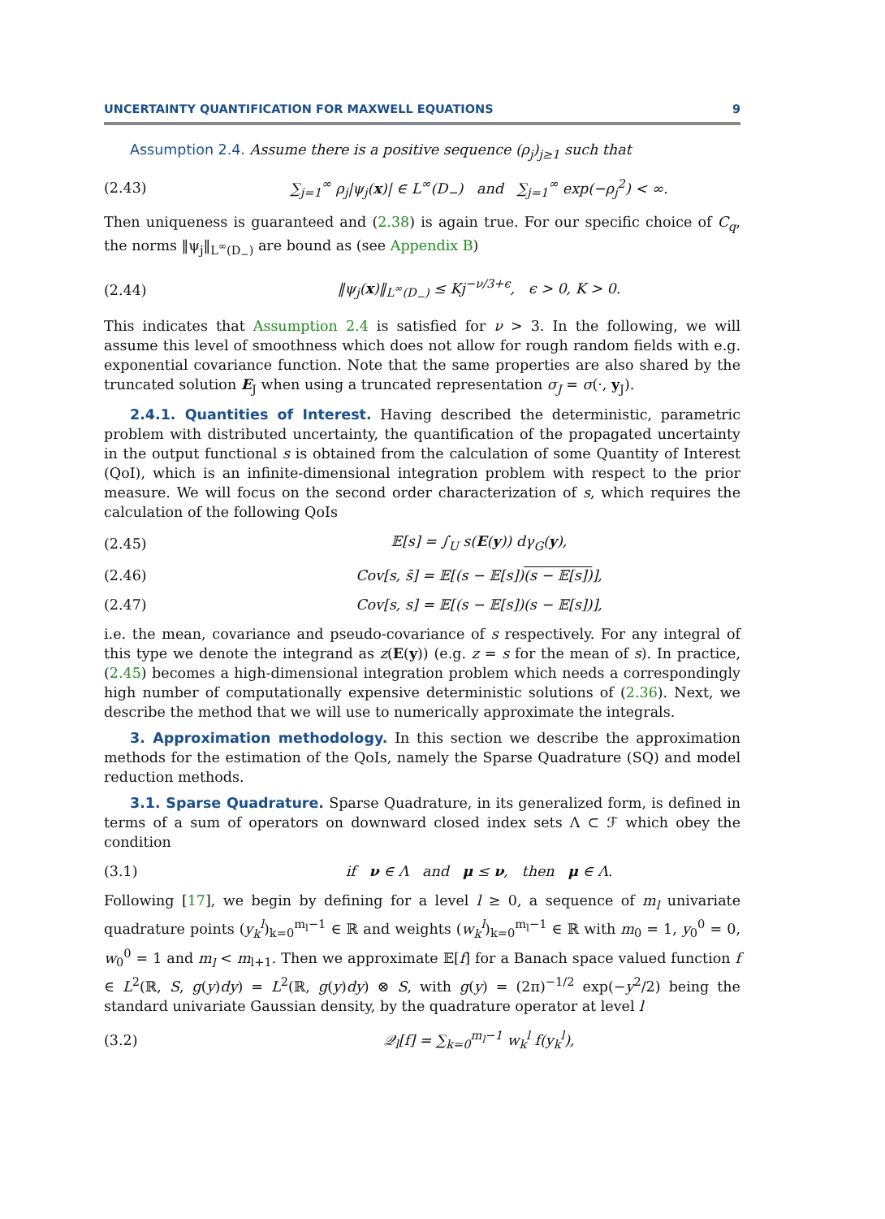UNCERTAINTY QUANTIFICATION FOR MAXWELL EQUATIONS 9
Assumption 2.4. Assume there is a positive sequence (ρ<sub>j</sub>)<sub>j≥1</sub> such that
(2.43) ∑<sub>j=1</sub><sup>∞</sup> ρ<sub>j</sub>|ψ<sub>j</sub>(x)| ∈ L<sup>∞</sup>(D<sub>−</sub>) and ∑<sub>j=1</sub><sup>∞</sup> exp(−ρ<sub>j</sub><sup>2</sup>) < ∞.
Then uniqueness is guaranteed and (2.38) is again true. For our specific choice of C<sub>q</sub>, the norms ‖ψ<sub>j</sub>‖<sub>L<sup>∞</sup>(D<sub>−</sub>)</sub> are bound as (see Appendix B)
(2.44) ‖ψ<sub>j</sub>(x)‖<sub>L<sup>∞</sup>(D<sub>−</sub>)</sub> ≤ Kj<sup>−ν/3+ϵ</sup>, ϵ > 0, K > 0.
This indicates that Assumption 2.4 is satisfied for ν > 3. In the following, we will assume this level of smoothness which does not allow for rough random fields with e.g. exponential covariance function. Note that the same properties are also shared by the truncated solution E<sub>J</sub> when using a truncated representation σ<sub>J</sub> = σ(·, y<sub>J</sub>).
2.4.1. Quantities of Interest. Having described the deterministic, parametric problem with distributed uncertainty, the quantification of the propagated uncertainty in the output functional s is obtained from the calculation of some Quantity of Interest (QoI), which is an infinite-dimensional integration problem with respect to the prior measure. We will focus on the second order characterization of s, which requires the calculation of the following QoIs
(2.45) 𝔼[s] = ∫<sub>U</sub> s(E(y)) dγ<sub>G</sub>(y),
(2.46) Cov[s, s̄] = 𝔼[(s − 𝔼[s])(s − 𝔼[s])],
(2.47) Cov[s, s] = 𝔼[(s − 𝔼[s])(s − 𝔼[s])],
i.e. the mean, covariance and pseudo-covariance of s respectively. For any integral of this type we denote the integrand as z(E(y)) (e.g. z = s for the mean of s). In practice, (2.45) becomes a high-dimensional integration problem which needs a correspondingly high number of computationally expensive deterministic solutions of (2.36). Next, we describe the method that we will use to numerically approximate the integrals.
3. Approximation methodology. In this section we describe the approximation methods for the estimation of the QoIs, namely the Sparse Quadrature (SQ) and model reduction methods.
3.1. Sparse Quadrature. Sparse Quadrature, in its generalized form, is defined in terms of a sum of operators on downward closed index sets Λ ⊂ ℱ which obey the condition
(3.1) if ν ∈ Λ and μ ≤ ν, then μ ∈ Λ.
Following [17], we begin by defining for a level l ≥ 0, a sequence of m<sub>l</sub> univariate quadrature points (y<sub>k</sub><sup>l</sup>)<sub>k=0</sub><sup>m<sub>l</sub>−1</sup> ∈ ℝ and weights (w<sub>k</sub><sup>l</sup>)<sub>k=0</sub><sup>m<sub>l</sub>−1</sup> ∈ ℝ with m<sub>0</sub> = 1, y<sub>0</sub><sup>0</sup> = 0, w<sub>0</sub><sup>0</sup> = 1 and m<sub>l</sub> < m<sub>l+1</sub>. Then we approximate 𝔼[f] for a Banach space valued function f ∈ L<sup>2</sup>(ℝ, S, g(y)dy) = L<sup>2</sup>(ℝ, g(y)dy) ⊗ S, with g(y) = (2π)<sup>−1/2</sup> exp(−y<sup>2</sup>/2) being the standard univariate Gaussian density, by the quadrature operator at level l
(3.2) 𝒬<sub>l</sub>[f] = ∑<sub>k=0</sub><sup>m<sub>l</sub>−1</sup> w<sub>k</sub><sup>l</sup> f(y<sub>k</sub><sup>l</sup>),